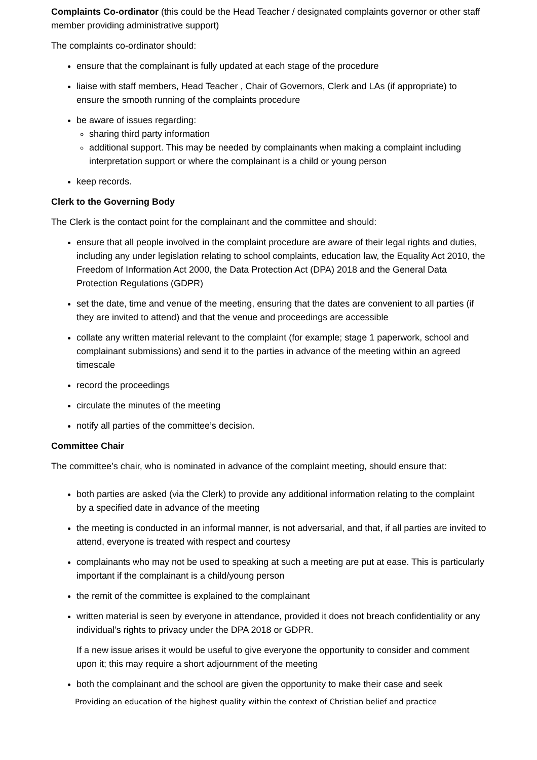Complaints Co-ordinator (this could be the Head Teacher / designated complaints governor or other staff member providing administrative support)
The complaints co-ordinator should:
ensure that the complainant is fully updated at each stage of the procedure
liaise with staff members, Head Teacher , Chair of Governors, Clerk and LAs (if appropriate) to ensure the smooth running of the complaints procedure
be aware of issues regarding:
sharing third party information
additional support. This may be needed by complainants when making a complaint including interpretation support or where the complainant is a child or young person
keep records.
Clerk to the Governing Body
The Clerk is the contact point for the complainant and the committee and should:
ensure that all people involved in the complaint procedure are aware of their legal rights and duties, including any under legislation relating to school complaints, education law, the Equality Act 2010, the Freedom of Information Act 2000, the Data Protection Act (DPA) 2018 and the General Data Protection Regulations (GDPR)
set the date, time and venue of the meeting, ensuring that the dates are convenient to all parties (if they are invited to attend) and that the venue and proceedings are accessible
collate any written material relevant to the complaint (for example; stage 1 paperwork, school and complainant submissions) and send it to the parties in advance of the meeting within an agreed timescale
record the proceedings
circulate the minutes of the meeting
notify all parties of the committee’s decision.
Committee Chair
The committee’s chair, who is nominated in advance of the complaint meeting, should ensure that:
both parties are asked (via the Clerk) to provide any additional information relating to the complaint by a specified date in advance of the meeting
the meeting is conducted in an informal manner, is not adversarial, and that, if all parties are invited to attend, everyone is treated with respect and courtesy
complainants who may not be used to speaking at such a meeting are put at ease. This is particularly important if the complainant is a child/young person
the remit of the committee is explained to the complainant
written material is seen by everyone in attendance, provided it does not breach confidentiality or any individual’s rights to privacy under the DPA 2018 or GDPR.
If a new issue arises it would be useful to give everyone the opportunity to consider and comment upon it; this may require a short adjournment of the meeting
both the complainant and the school are given the opportunity to make their case and seek
Providing an education of the highest quality within the context of Christian belief and practice